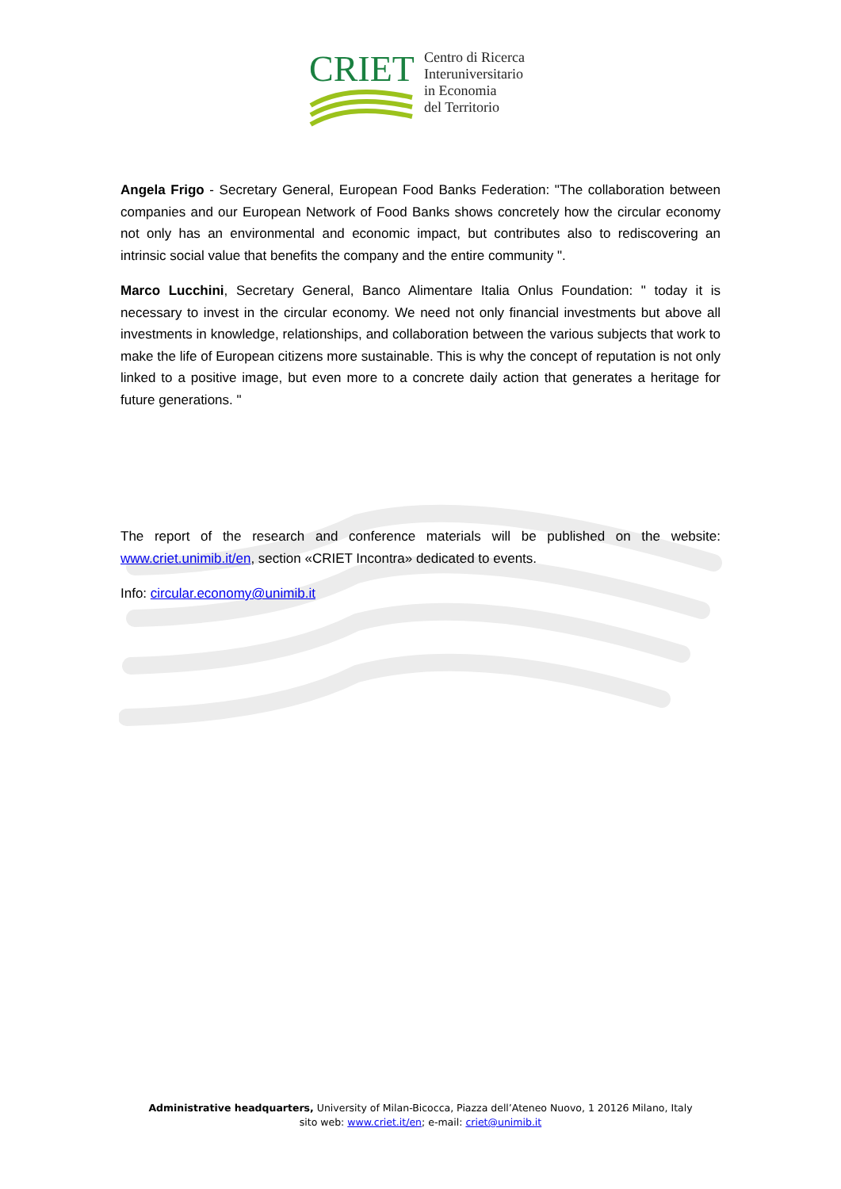CRIET
Centro di Ricerca
Interuniversitario
in Economia
del Territorio
Angela Frigo - Secretary General, European Food Banks Federation: "The collaboration between companies and our European Network of Food Banks shows concretely how the circular economy not only has an environmental and economic impact, but contributes also to rediscovering an intrinsic social value that benefits the company and the entire community ".
Marco Lucchini, Secretary General, Banco Alimentare Italia Onlus Foundation: " today it is necessary to invest in the circular economy. We need not only financial investments but above all investments in knowledge, relationships, and collaboration between the various subjects that work to make the life of European citizens more sustainable. This is why the concept of reputation is not only linked to a positive image, but even more to a concrete daily action that generates a heritage for future generations. "
The report of the research and conference materials will be published on the website: www.criet.unimib.it/en, section «CRIET Incontra» dedicated to events.
Info: circular.economy@unimib.it
Administrative headquarters, University of Milan-Bicocca, Piazza dell’Ateneo Nuovo, 1 20126 Milano, Italy
sito web: www.criet.it/en; e-mail: criet@unimib.it